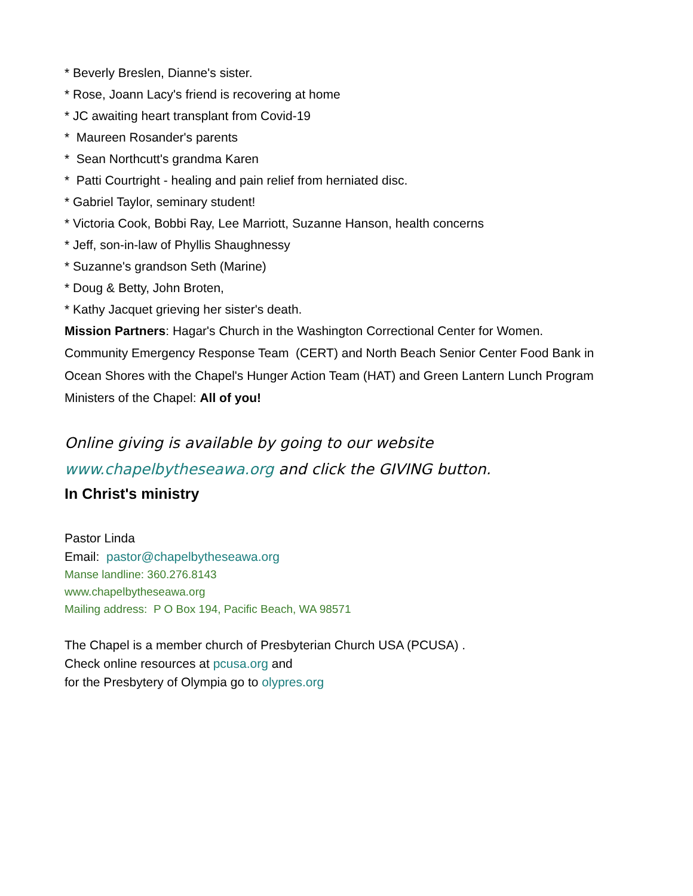* Beverly Breslen, Dianne's sister.
* Rose, Joann Lacy's friend is recovering at home
* JC awaiting heart transplant from Covid-19
* Maureen Rosander's parents
* Sean Northcutt's grandma Karen
* Patti Courtright - healing and pain relief from herniated disc.
* Gabriel Taylor, seminary student!
* Victoria Cook, Bobbi Ray, Lee Marriott, Suzanne Hanson, health concerns
* Jeff, son-in-law of Phyllis Shaughnessy
* Suzanne's grandson Seth (Marine)
* Doug & Betty, John Broten,
* Kathy Jacquet grieving her sister's death.
Mission Partners: Hagar's Church in the Washington Correctional Center for Women.
Community Emergency Response Team (CERT) and North Beach Senior Center Food Bank in
Ocean Shores with the Chapel's Hunger Action Team (HAT) and Green Lantern Lunch Program
Ministers of the Chapel: All of you!
Online giving is available by going to our website www.chapelbytheseawa.org and click the GIVING button.
In Christ's ministry
Pastor Linda
Email: pastor@chapelbytheseawa.org
Manse landline: 360.276.8143
www.chapelbytheseawa.org
Mailing address: P O Box 194, Pacific Beach, WA 98571
The Chapel is a member church of Presbyterian Church USA (PCUSA) .
Check online resources at pcusa.org and
for the Presbytery of Olympia go to olypres.org